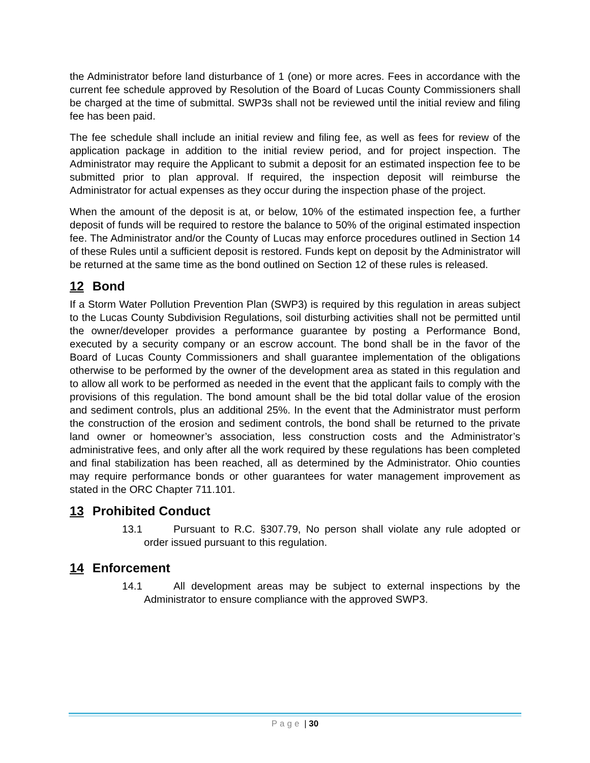the Administrator before land disturbance of 1 (one) or more acres. Fees in accordance with the current fee schedule approved by Resolution of the Board of Lucas County Commissioners shall be charged at the time of submittal. SWP3s shall not be reviewed until the initial review and filing fee has been paid.
The fee schedule shall include an initial review and filing fee, as well as fees for review of the application package in addition to the initial review period, and for project inspection. The Administrator may require the Applicant to submit a deposit for an estimated inspection fee to be submitted prior to plan approval. If required, the inspection deposit will reimburse the Administrator for actual expenses as they occur during the inspection phase of the project.
When the amount of the deposit is at, or below, 10% of the estimated inspection fee, a further deposit of funds will be required to restore the balance to 50% of the original estimated inspection fee. The Administrator and/or the County of Lucas may enforce procedures outlined in Section 14 of these Rules until a sufficient deposit is restored. Funds kept on deposit by the Administrator will be returned at the same time as the bond outlined on Section 12 of these rules is released.
12 Bond
If a Storm Water Pollution Prevention Plan (SWP3) is required by this regulation in areas subject to the Lucas County Subdivision Regulations, soil disturbing activities shall not be permitted until the owner/developer provides a performance guarantee by posting a Performance Bond, executed by a security company or an escrow account. The bond shall be in the favor of the Board of Lucas County Commissioners and shall guarantee implementation of the obligations otherwise to be performed by the owner of the development area as stated in this regulation and to allow all work to be performed as needed in the event that the applicant fails to comply with the provisions of this regulation. The bond amount shall be the bid total dollar value of the erosion and sediment controls, plus an additional 25%. In the event that the Administrator must perform the construction of the erosion and sediment controls, the bond shall be returned to the private land owner or homeowner’s association, less construction costs and the Administrator’s administrative fees, and only after all the work required by these regulations has been completed and final stabilization has been reached, all as determined by the Administrator. Ohio counties may require performance bonds or other guarantees for water management improvement as stated in the ORC Chapter 711.101.
13 Prohibited Conduct
13.1 Pursuant to R.C. §307.79, No person shall violate any rule adopted or order issued pursuant to this regulation.
14 Enforcement
14.1 All development areas may be subject to external inspections by the Administrator to ensure compliance with the approved SWP3.
Page | 30